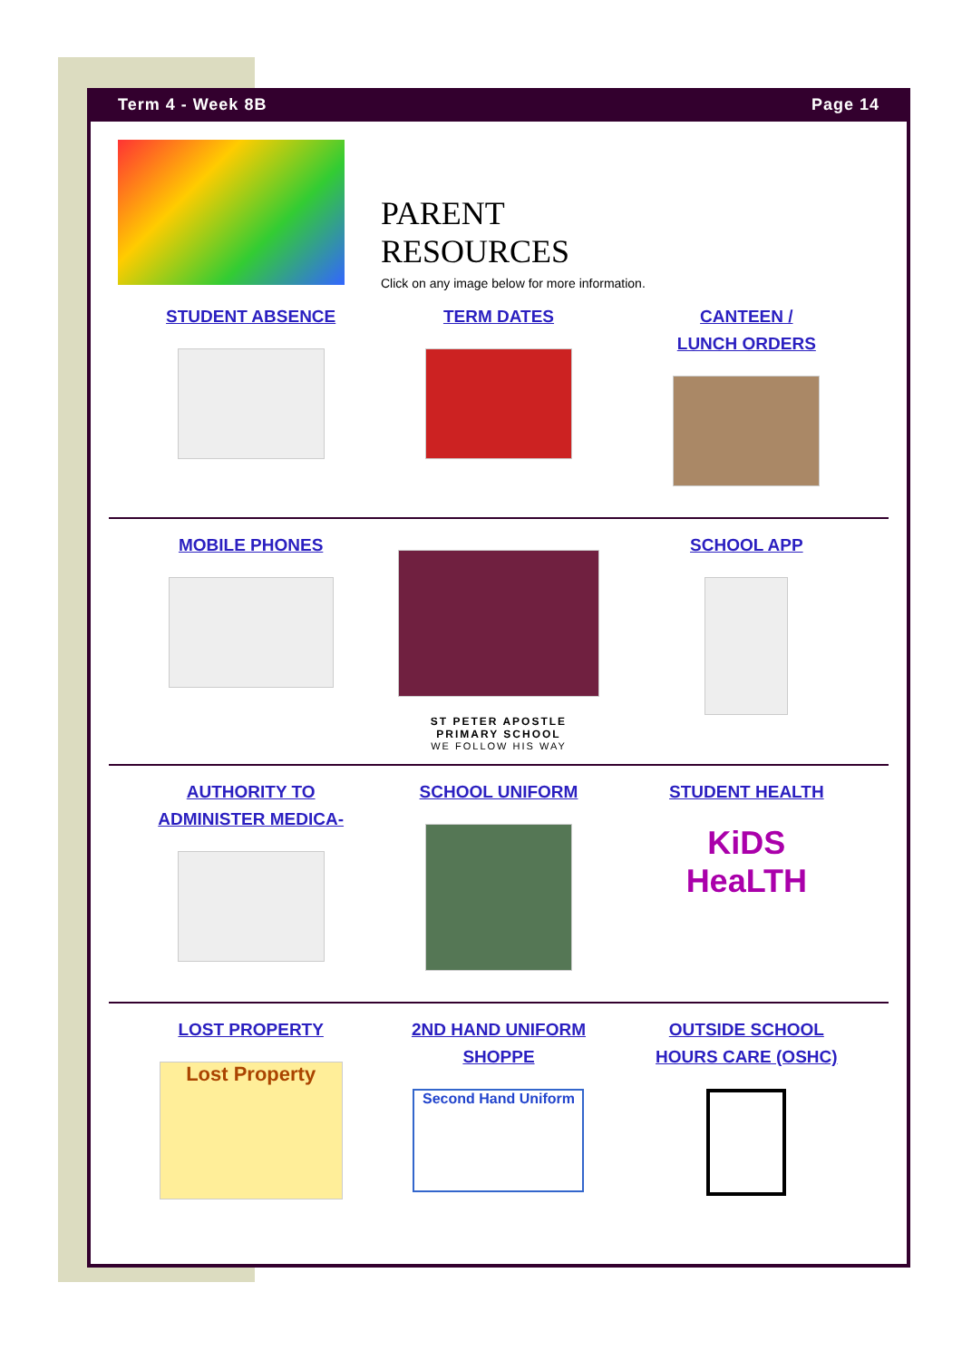Term 4 - Week 8B Page 14
PARENT
RESOURCES
Click on any image below for more information.
STUDENT ABSENCE TERM DATES CANTEEN /
LUNCH ORDERS
MOBILE PHONES
ST PETER APOSTLE
PRIMARY SCHOOL
WE FOLLOW HIS WAY
SCHOOL APP
AUTHORITY TO
ADMINISTER MEDICA-
SCHOOL UNIFORM STUDENT HEALTH
KiDS HeaLTH
LOST PROPERTY
Lost Property
2ND HAND UNIFORM
SHOPPE
Second Hand Uniform
OUTSIDE SCHOOL
HOURS CARE (OSHC)